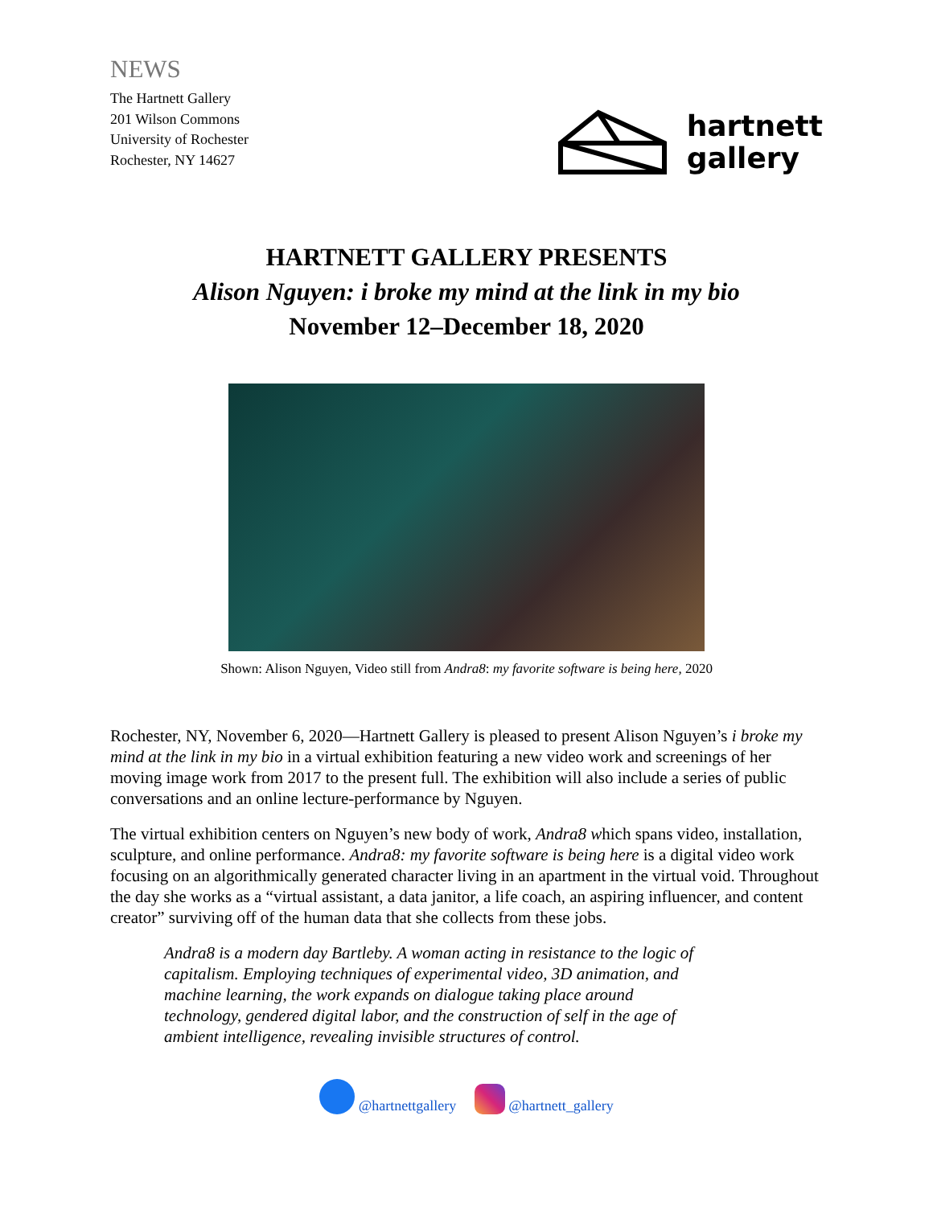NEWS
The Hartnett Gallery
201 Wilson Commons
University of Rochester
Rochester, NY 14627
hartnett
gallery
HARTNETT GALLERY PRESENTS
Alison Nguyen: i broke my mind at the link in my bio
November 12–December 18, 2020
Shown: Alison Nguyen, Video still from Andra8: my favorite software is being here, 2020
Rochester, NY, November 6, 2020—Hartnett Gallery is pleased to present Alison Nguyen’s i broke my mind at the link in my bio in a virtual exhibition featuring a new video work and screenings of her moving image work from 2017 to the present full. The exhibition will also include a series of public conversations and an online lecture-performance by Nguyen.
The virtual exhibition centers on Nguyen’s new body of work, Andra8 which spans video, installation, sculpture, and online performance. Andra8: my favorite software is being here is a digital video work focusing on an algorithmically generated character living in an apartment in the virtual void. Throughout the day she works as a “virtual assistant, a data janitor, a life coach, an aspiring influencer, and content creator” surviving off of the human data that she collects from these jobs.
Andra8 is a modern day Bartleby. A woman acting in resistance to the logic of capitalism. Employing techniques of experimental video, 3D animation, and machine learning, the work expands on dialogue taking place around technology, gendered digital labor, and the construction of self in the age of ambient intelligence, revealing invisible structures of control.
@hartnettgallery @hartnett_gallery